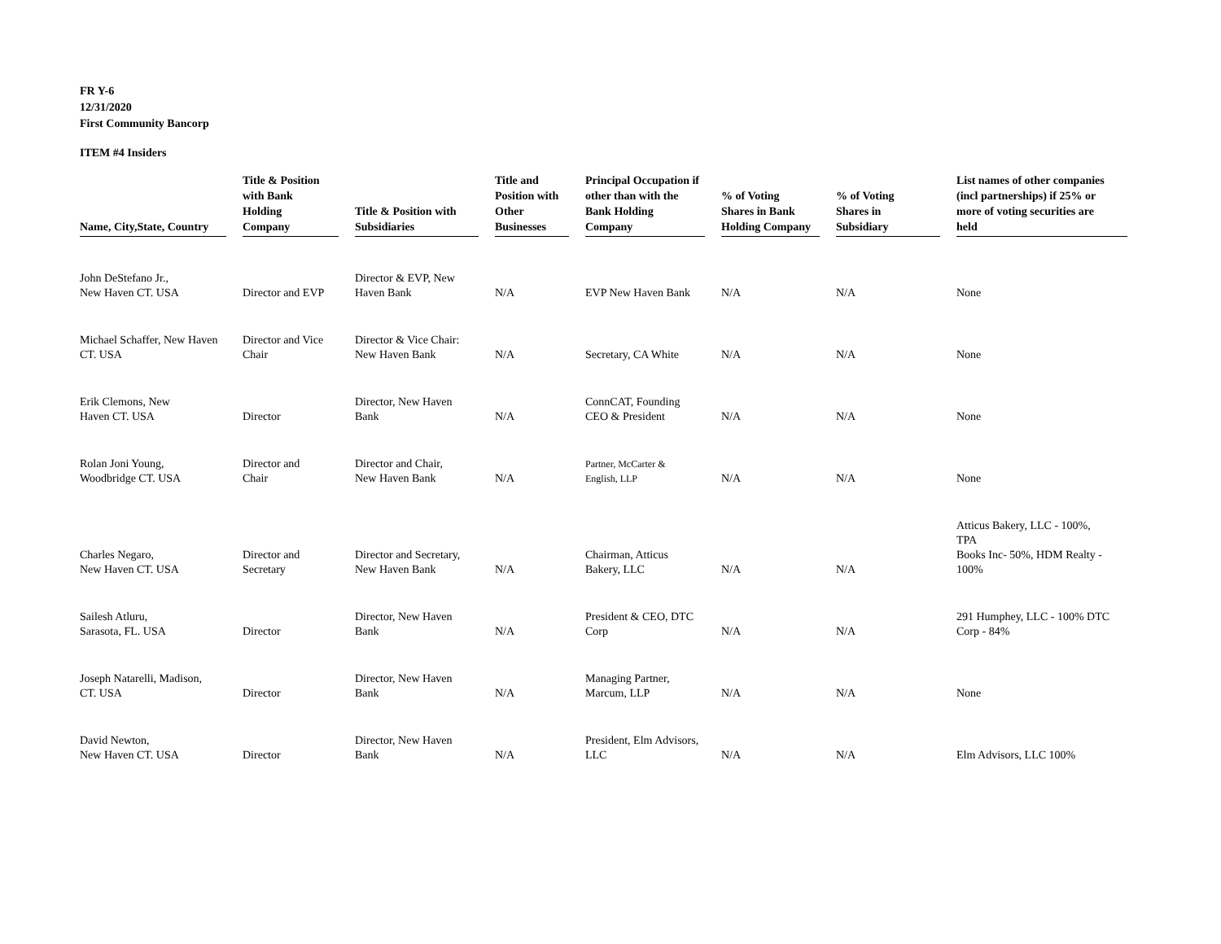FR Y-6
12/31/2020
First Community Bancorp
ITEM #4 Insiders
| Name, City,State, Country | Title & Position with Bank Holding Company | Title & Position with Subsidiaries | Title and Position with Other Businesses | Principal Occupation if other than with the Bank Holding Company | % of Voting Shares in Bank Holding Company | % of Voting Shares in Subsidiary | List names of other companies (incl partnerships) if 25% or more of voting securities are held |
| --- | --- | --- | --- | --- | --- | --- | --- |
| John DeStefano Jr., New Haven CT. USA | Director and EVP | Director & EVP, New Haven Bank | N/A | EVP New Haven Bank | N/A | N/A | None |
| Michael Schaffer, New Haven CT. USA | Director and Vice Chair | Director & Vice Chair: New Haven Bank | N/A | Secretary, CA White | N/A | N/A | None |
| Erik Clemons, New Haven CT. USA | Director | Director, New Haven Bank | N/A | ConnCAT, Founding CEO & President | N/A | N/A | None |
| Rolan Joni Young, Woodbridge CT. USA | Director and Chair | Director and Chair, New Haven Bank | N/A | Partner, McCarter & English, LLP | N/A | N/A | None |
| Charles Negaro, New Haven CT. USA | Director and Secretary | Director and Secretary, New Haven Bank | N/A | Chairman, Atticus Bakery, LLC | N/A | N/A | Atticus Bakery, LLC - 100%, TPA Books Inc- 50%, HDM Realty - 100% |
| Sailesh Atluru, Sarasota, FL. USA | Director | Director, New Haven Bank | N/A | President & CEO, DTC Corp | N/A | N/A | 291 Humphey, LLC - 100% DTC Corp - 84% |
| Joseph Natarelli, Madison, CT. USA | Director | Director, New Haven Bank | N/A | Managing Partner, Marcum, LLP | N/A | N/A | None |
| David Newton, New Haven CT. USA | Director | Director, New Haven Bank | N/A | President, Elm Advisors, LLC | N/A | N/A | Elm Advisors, LLC 100% |